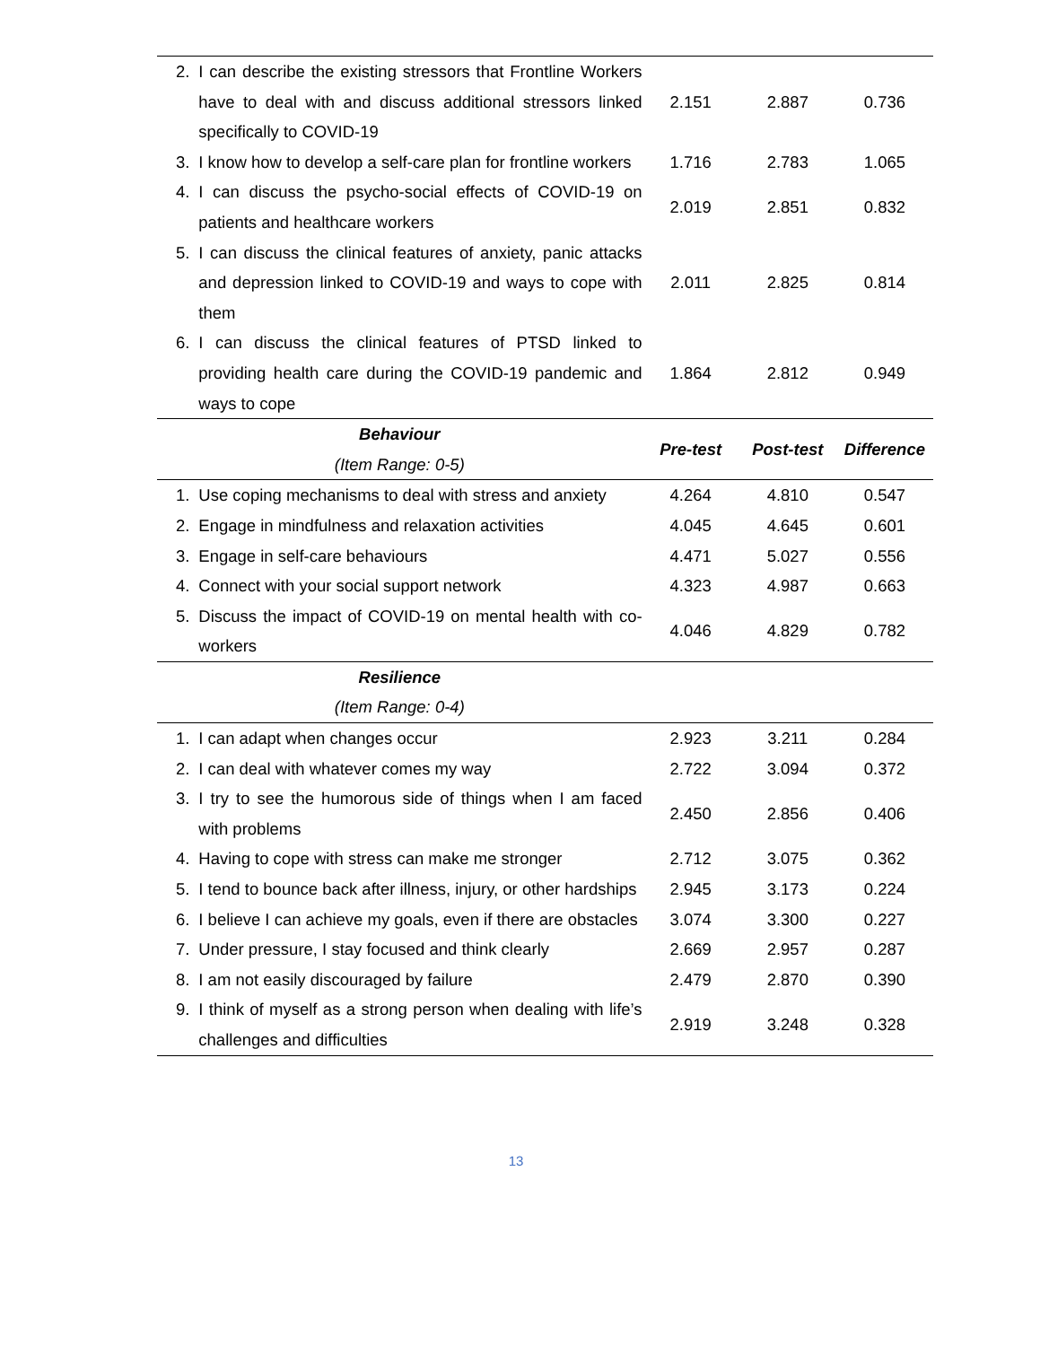| 2. | I can describe the existing stressors that Frontline Workers have to deal with and discuss additional stressors linked specifically to COVID-19 | 2.151 | 2.887 | 0.736 |
| 3. | I know how to develop a self-care plan for frontline workers | 1.716 | 2.783 | 1.065 |
| 4. | I can discuss the psycho-social effects of COVID-19 on patients and healthcare workers | 2.019 | 2.851 | 0.832 |
| 5. | I can discuss the clinical features of anxiety, panic attacks and depression linked to COVID-19 and ways to cope with them | 2.011 | 2.825 | 0.814 |
| 6. | I can discuss the clinical features of PTSD linked to providing health care during the COVID-19 pandemic and ways to cope | 1.864 | 2.812 | 0.949 |
| Behaviour (Item Range: 0-5) | | Pre-test | Post-test | Difference |
| 1. | Use coping mechanisms to deal with stress and anxiety | 4.264 | 4.810 | 0.547 |
| 2. | Engage in mindfulness and relaxation activities | 4.045 | 4.645 | 0.601 |
| 3. | Engage in self-care behaviours | 4.471 | 5.027 | 0.556 |
| 4. | Connect with your social support network | 4.323 | 4.987 | 0.663 |
| 5. | Discuss the impact of COVID-19 on mental health with co-workers | 4.046 | 4.829 | 0.782 |
| Resilience (Item Range: 0-4) | | | | |
| 1. | I can adapt when changes occur | 2.923 | 3.211 | 0.284 |
| 2. | I can deal with whatever comes my way | 2.722 | 3.094 | 0.372 |
| 3. | I try to see the humorous side of things when I am faced with problems | 2.450 | 2.856 | 0.406 |
| 4. | Having to cope with stress can make me stronger | 2.712 | 3.075 | 0.362 |
| 5. | I tend to bounce back after illness, injury, or other hardships | 2.945 | 3.173 | 0.224 |
| 6. | I believe I can achieve my goals, even if there are obstacles | 3.074 | 3.300 | 0.227 |
| 7. | Under pressure, I stay focused and think clearly | 2.669 | 2.957 | 0.287 |
| 8. | I am not easily discouraged by failure | 2.479 | 2.870 | 0.390 |
| 9. | I think of myself as a strong person when dealing with life’s challenges and difficulties | 2.919 | 3.248 | 0.328 |
13